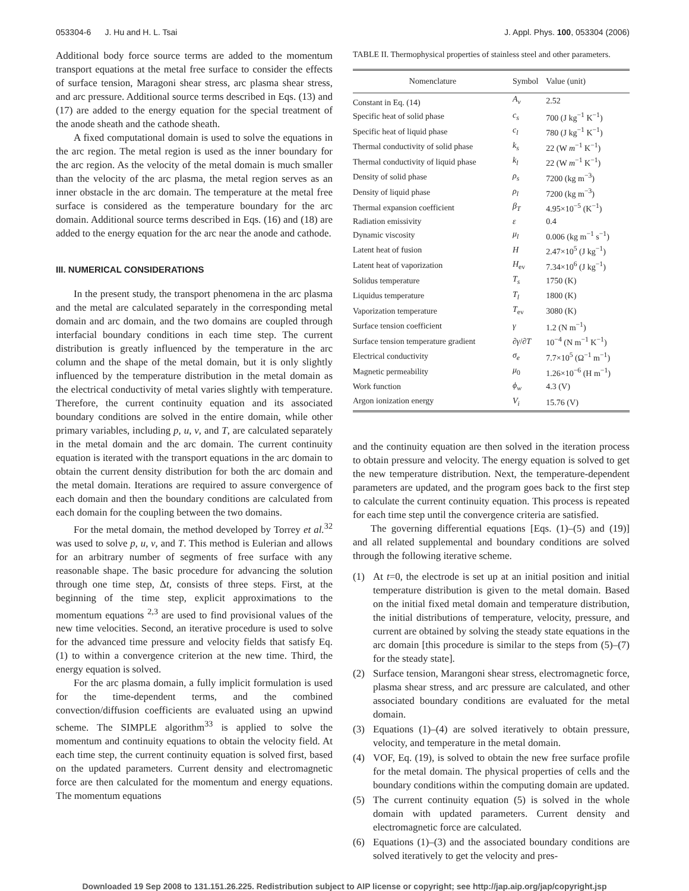053304-6 J. Hu and H. L. Tsai J. Appl. Phys. 100, 053304 (2006)
Additional body force source terms are added to the momentum transport equations at the metal free surface to consider the effects of surface tension, Maragoni shear stress, arc plasma shear stress, and arc pressure. Additional source terms described in Eqs. (13) and (17) are added to the energy equation for the special treatment of the anode sheath and the cathode sheath.
A fixed computational domain is used to solve the equations in the arc region. The metal region is used as the inner boundary for the arc region. As the velocity of the metal domain is much smaller than the velocity of the arc plasma, the metal region serves as an inner obstacle in the arc domain. The temperature at the metal free surface is considered as the temperature boundary for the arc domain. Additional source terms described in Eqs. (16) and (18) are added to the energy equation for the arc near the anode and cathode.
III. NUMERICAL CONSIDERATIONS
In the present study, the transport phenomena in the arc plasma and the metal are calculated separately in the corresponding metal domain and arc domain, and the two domains are coupled through interfacial boundary conditions in each time step. The current distribution is greatly influenced by the temperature in the arc column and the shape of the metal domain, but it is only slightly influenced by the temperature distribution in the metal domain as the electrical conductivity of metal varies slightly with temperature. Therefore, the current continuity equation and its associated boundary conditions are solved in the entire domain, while other primary variables, including p, u, v, and T, are calculated separately in the metal domain and the arc domain. The current continuity equation is iterated with the transport equations in the arc domain to obtain the current density distribution for both the arc domain and the metal domain. Iterations are required to assure convergence of each domain and then the boundary conditions are calculated from each domain for the coupling between the two domains.
For the metal domain, the method developed by Torrey et al.<sup>32</sup> was used to solve p, u, v, and T. This method is Eulerian and allows for an arbitrary number of segments of free surface with any reasonable shape. The basic procedure for advancing the solution through one time step, Δt, consists of three steps. First, at the beginning of the time step, explicit approximations to the momentum equations <sup>2,3</sup> are used to find provisional values of the new time velocities. Second, an iterative procedure is used to solve for the advanced time pressure and velocity fields that satisfy Eq. (1) to within a convergence criterion at the new time. Third, the energy equation is solved.
For the arc plasma domain, a fully implicit formulation is used for the time-dependent terms, and the combined convection/diffusion coefficients are evaluated using an upwind scheme. The SIMPLE algorithm<sup>33</sup> is applied to solve the momentum and continuity equations to obtain the velocity field. At each time step, the current continuity equation is solved first, based on the updated parameters. Current density and electromagnetic force are then calculated for the momentum and energy equations. The momentum equations
TABLE II. Thermophysical properties of stainless steel and other parameters.
| Nomenclature | Symbol | Value (unit) |
| --- | --- | --- |
| Constant in Eq. (14) | A<sub>v</sub> | 2.52 |
| Specific heat of solid phase | c<sub>s</sub> | 700 (J kg<sup>−1</sup> K<sup>−1</sup>) |
| Specific heat of liquid phase | c<sub>l</sub> | 780 (J kg<sup>−1</sup> K<sup>−1</sup>) |
| Thermal conductivity of solid phase | k<sub>s</sub> | 22 (W m<sup>−1</sup> K<sup>−1</sup>) |
| Thermal conductivity of liquid phase | k<sub>l</sub> | 22 (W m<sup>−1</sup> K<sup>−1</sup>) |
| Density of solid phase | ρ<sub>s</sub> | 7200 (kg m<sup>−3</sup>) |
| Density of liquid phase | ρ<sub>l</sub> | 7200 (kg m<sup>−3</sup>) |
| Thermal expansion coefficient | β<sub>T</sub> | 4.95×10<sup>−5</sup> (K<sup>−1</sup>) |
| Radiation emissivity | ε | 0.4 |
| Dynamic viscosity | μ<sub>l</sub> | 0.006 (kg m<sup>−1</sup> s<sup>−1</sup>) |
| Latent heat of fusion | H | 2.47×10<sup>5</sup> (J kg<sup>−1</sup>) |
| Latent heat of vaporization | H<sub>ev</sub> | 7.34×10<sup>6</sup> (J kg<sup>−1</sup>) |
| Solidus temperature | T<sub>s</sub> | 1750 (K) |
| Liquidus temperature | T<sub>l</sub> | 1800 (K) |
| Vaporization temperature | T<sub>ev</sub> | 3080 (K) |
| Surface tension coefficient | γ | 1.2 (N m<sup>−1</sup>) |
| Surface tension temperature gradient | ∂ γ /∂ T | 10<sup>−4</sup> (N m<sup>−1</sup> K<sup>−1</sup>) |
| Electrical conductivity | σ<sub>e</sub> | 7.7×10<sup>5</sup> (Ω<sup>−1</sup> m<sup>−1</sup>) |
| Magnetic permeability | μ<sub>0</sub> | 1.26×10<sup>−6</sup> (H m<sup>−1</sup>) |
| Work function | ϕ<sub>w</sub> | 4.3 (V) |
| Argon ionization energy | V<sub>i</sub> | 15.76 (V) |
and the continuity equation are then solved in the iteration process to obtain pressure and velocity. The energy equation is solved to get the new temperature distribution. Next, the temperature-dependent parameters are updated, and the program goes back to the first step to calculate the current continuity equation. This process is repeated for each time step until the convergence criteria are satisfied.
The governing differential equations [Eqs. (1)–(5) and (19)] and all related supplemental and boundary conditions are solved through the following iterative scheme.
(1) At t=0, the electrode is set up at an initial position and initial temperature distribution is given to the metal domain. Based on the initial fixed metal domain and temperature distribution, the initial distributions of temperature, velocity, pressure, and current are obtained by solving the steady state equations in the arc domain [this procedure is similar to the steps from (5)–(7) for the steady state].
(2) Surface tension, Marangoni shear stress, electromagnetic force, plasma shear stress, and arc pressure are calculated, and other associated boundary conditions are evaluated for the metal domain.
(3) Equations (1)–(4) are solved iteratively to obtain pressure, velocity, and temperature in the metal domain.
(4) VOF, Eq. (19), is solved to obtain the new free surface profile for the metal domain. The physical properties of cells and the boundary conditions within the computing domain are updated.
(5) The current continuity equation (5) is solved in the whole domain with updated parameters. Current density and electromagnetic force are calculated.
(6) Equations (1)–(3) and the associated boundary conditions are solved iteratively to get the velocity and pres-
Downloaded 19 Sep 2008 to 131.151.26.225. Redistribution subject to AIP license or copyright; see http://jap.aip.org/jap/copyright.jsp